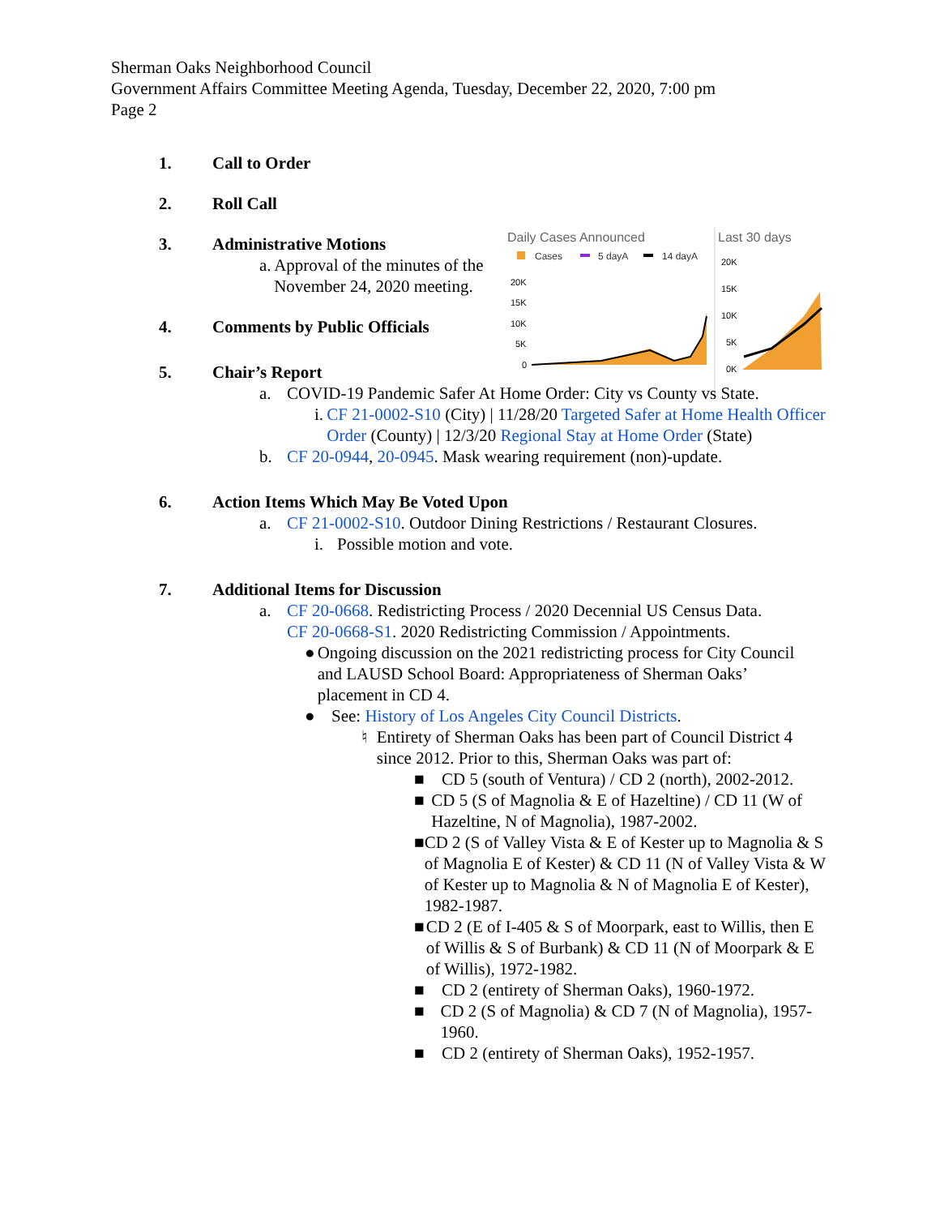Sherman Oaks Neighborhood Council
Government Affairs Committee Meeting Agenda, Tuesday, December 22, 2020, 7:00 pm
Page 2
Daily Cases Announced
Cases
5 dayA
14 dayA
20K
15K
10K
5K
0
Last 30 days
20K
15K
10K
5K
0K
1. Call to Order
2. Roll Call
3. Administrative Motions
a. Approval of the minutes of the November 24, 2020 meeting.
4. Comments by Public Officials
5. Chair’s Report
a. COVID-19 Pandemic Safer At Home Order: City vs County vs State.
i. CF 21-0002-S10 (City) | 11/28/20 Targeted Safer at Home Health Officer Order (County) | 12/3/20 Regional Stay at Home Order (State)
b. CF 20-0944, 20-0945. Mask wearing requirement (non)-update.
6. Action Items Which May Be Voted Upon
a. CF 21-0002-S10. Outdoor Dining Restrictions / Restaurant Closures.
i. Possible motion and vote.
7. Additional Items for Discussion
a. CF 20-0668. Redistricting Process / 2020 Decennial US Census Data.
CF 20-0668-S1. 2020 Redistricting Commission / Appointments.
● Ongoing discussion on the 2021 redistricting process for City Council and LAUSD School Board: Appropriateness of Sherman Oaks’ placement in CD 4.
● See: History of Los Angeles City Council Districts.
♮ Entirety of Sherman Oaks has been part of Council District 4 since 2012. Prior to this, Sherman Oaks was part of:
■ CD 5 (south of Ventura) / CD 2 (north), 2002-2012.
■ CD 5 (S of Magnolia & E of Hazeltine) / CD 11 (W of Hazeltine, N of Magnolia), 1987-2002.
■ CD 2 (S of Valley Vista & E of Kester up to Magnolia & S of Magnolia E of Kester) & CD 11 (N of Valley Vista & W of Kester up to Magnolia & N of Magnolia E of Kester), 1982-1987.
■ CD 2 (E of I-405 & S of Moorpark, east to Willis, then E of Willis & S of Burbank) & CD 11 (N of Moorpark & E of Willis), 1972-1982.
■ CD 2 (entirety of Sherman Oaks), 1960-1972.
■ CD 2 (S of Magnolia) & CD 7 (N of Magnolia), 1957-1960.
■ CD 2 (entirety of Sherman Oaks), 1952-1957.